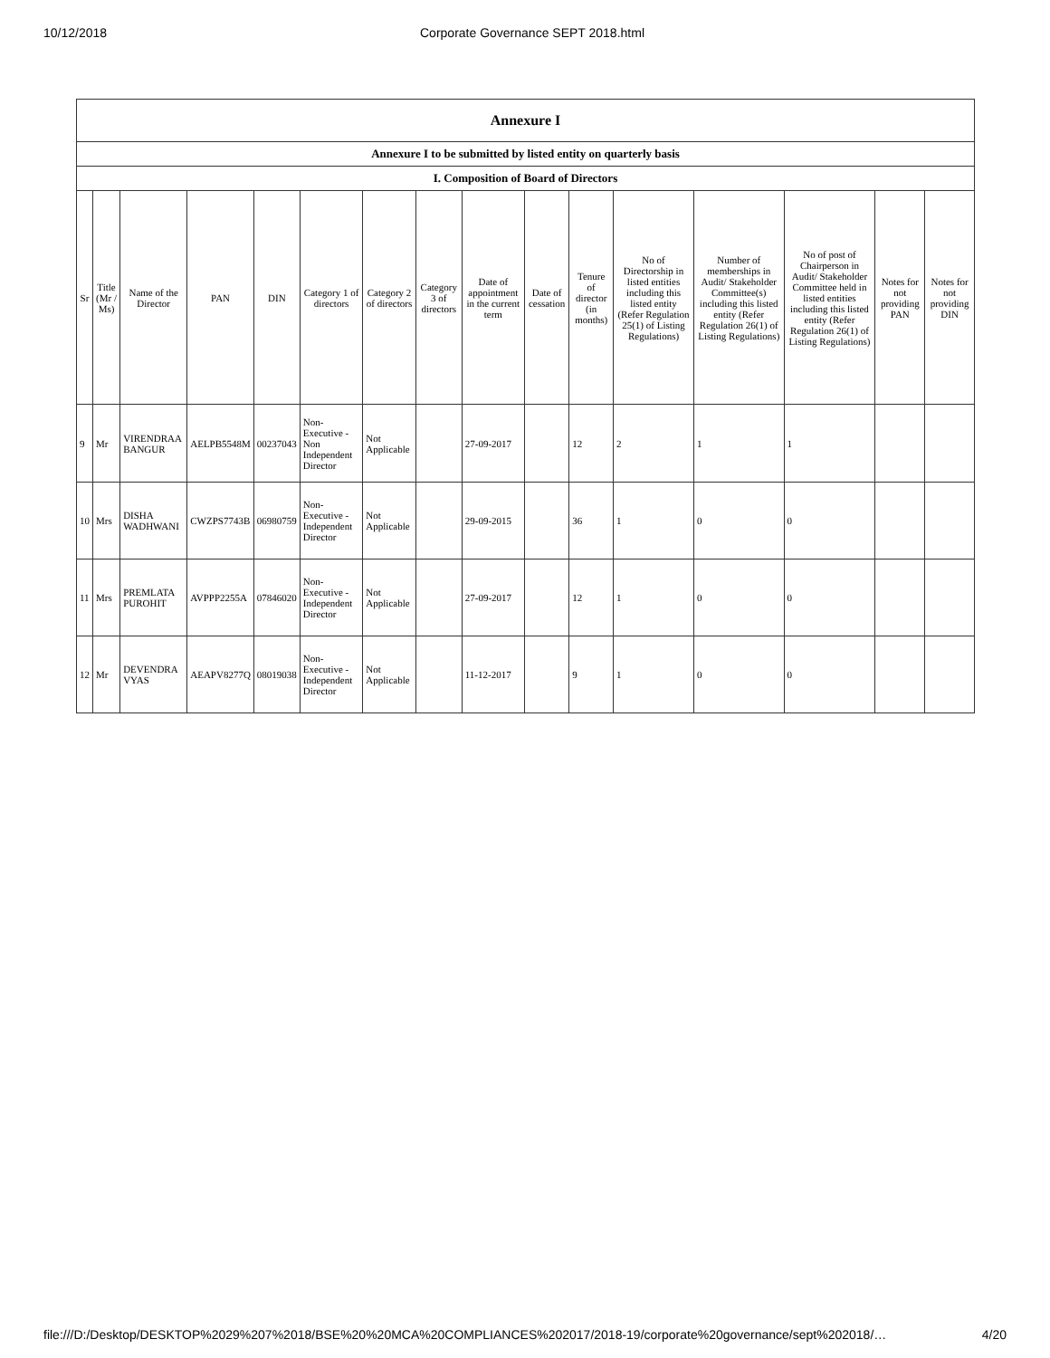10/12/2018 Corporate Governance SEPT 2018.html
| Annexure I | | | | | | | | | | | | | | | |
| --- | --- | --- | --- | --- | --- | --- | --- | --- | --- | --- | --- | --- | --- | --- | --- |
| Annexure I to be submitted by listed entity on quarterly basis | | | | | | | | | | | | | | | |
| I. Composition of Board of Directors | | | | | | | | | | | | | | | |
| Sr | Title (Mr / Ms) | Name of the Director | PAN | DIN | Category 1 of directors | Category 2 of directors | Category 3 of directors | Date of appointment in the current term | Date of cessation | Tenure of director (in months) | No of Directorship in listed entities including this listed entity (Refer Regulation 25(1) of Listing Regulations) | Number of memberships in Audit/ Stakeholder Committee(s) including this listed entity (Refer Regulation 26(1) of Listing Regulations) | No of post of Chairperson in Audit/ Stakeholder Committee held in listed entities including this listed entity (Refer Regulation 26(1) of Listing Regulations) | Notes for not providing PAN | Notes for not providing DIN |
| 9 | Mr | VIRENDRAA BANGUR | AELPB5548M | 00237043 | Non-Executive - Non Independent Director | Not Applicable | | 27-09-2017 | | 12 | 2 | 1 | 1 | | |
| 10 | Mrs | DISHA WADHWANI | CWZPS7743B | 06980759 | Non-Executive - Independent Director | Not Applicable | | 29-09-2015 | | 36 | 1 | 0 | 0 | | |
| 11 | Mrs | PREMLATA PUROHIT | AVPPP2255A | 07846020 | Non-Executive - Independent Director | Not Applicable | | 27-09-2017 | | 12 | 1 | 0 | 0 | | |
| 12 | Mr | DEVENDRA VYAS | AEAPV8277Q | 08019038 | Non-Executive - Independent Director | Not Applicable | | 11-12-2017 | | 9 | 1 | 0 | 0 | | |
file:///D:/Desktop/DESKTOP%2029%207%2018/BSE%20%20MCA%20COMPLIANCES%202017/2018-19/corporate%20governance/sept%202018/… 4/20